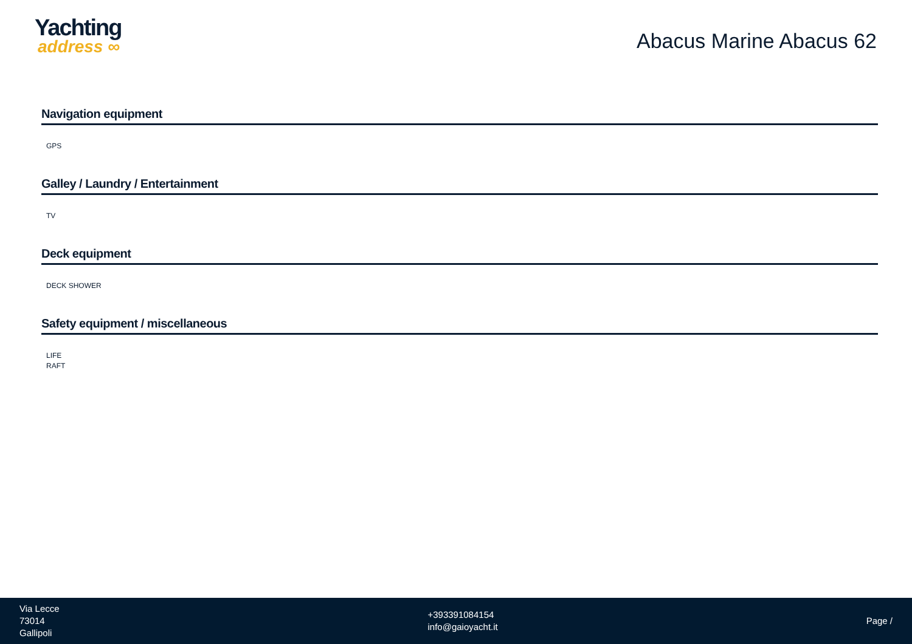Yachting
address ∞
Abacus Marine Abacus 62
Navigation equipment
GPS
Galley / Laundry / Entertainment
TV
Deck equipment
DECK SHOWER
Safety equipment / miscellaneous
LIFE
RAFT
Via Lecce
73014
Gallipoli
+393391084154
info@gaioyacht.it
Page /